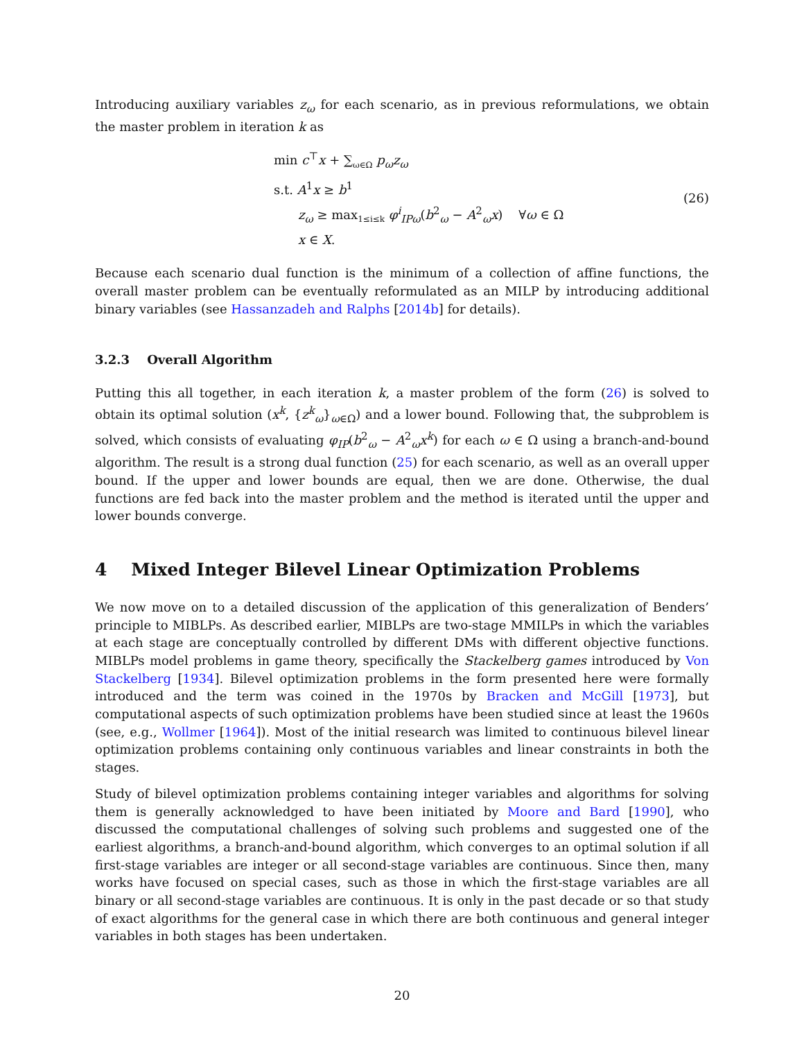Introducing auxiliary variables z<sub>ω</sub> for each scenario, as in previous reformulations, we obtain the master problem in iteration k as
min c<sup>⊤</sup>x + ∑<sub>ω∈Ω</sub> p<sub>ω</sub>z<sub>ω</sub>
s.t. A<sup>1</sup>x ≥ b<sup>1</sup>
z<sub>ω</sub> ≥ max<sub>1≤i≤k</sub> φ<sup>i</sup><sub>IPω</sub>(b<sup>2</sup><sub>ω</sub> − A<sup>2</sup><sub>ω</sub>x) ∀ω ∈ Ω
x ∈ X.
(26)
Because each scenario dual function is the minimum of a collection of affine functions, the overall master problem can be eventually reformulated as an MILP by introducing additional binary variables (see Hassanzadeh and Ralphs [2014b] for details).
3.2.3 Overall Algorithm
Putting this all together, in each iteration k, a master problem of the form (26) is solved to obtain its optimal solution (x<sup>k</sup>, {z<sup>k</sup><sub>ω</sub>}<sub>ω∈Ω</sub>) and a lower bound. Following that, the subproblem is solved, which consists of evaluating φ<sub>IP</sub>(b<sup>2</sup><sub>ω</sub> − A<sup>2</sup><sub>ω</sub>x<sup>k</sup>) for each ω ∈ Ω using a branch-and-bound algorithm. The result is a strong dual function (25) for each scenario, as well as an overall upper bound. If the upper and lower bounds are equal, then we are done. Otherwise, the dual functions are fed back into the master problem and the method is iterated until the upper and lower bounds converge.
4 Mixed Integer Bilevel Linear Optimization Problems
We now move on to a detailed discussion of the application of this generalization of Benders’ principle to MIBLPs. As described earlier, MIBLPs are two-stage MMILPs in which the variables at each stage are conceptually controlled by different DMs with different objective functions. MIBLPs model problems in game theory, specifically the Stackelberg games introduced by Von Stackelberg [1934]. Bilevel optimization problems in the form presented here were formally introduced and the term was coined in the 1970s by Bracken and McGill [1973], but computational aspects of such optimization problems have been studied since at least the 1960s (see, e.g., Wollmer [1964]). Most of the initial research was limited to continuous bilevel linear optimization problems containing only continuous variables and linear constraints in both the stages.
Study of bilevel optimization problems containing integer variables and algorithms for solving them is generally acknowledged to have been initiated by Moore and Bard [1990], who discussed the computational challenges of solving such problems and suggested one of the earliest algorithms, a branch-and-bound algorithm, which converges to an optimal solution if all first-stage variables are integer or all second-stage variables are continuous. Since then, many works have focused on special cases, such as those in which the first-stage variables are all binary or all second-stage variables are continuous. It is only in the past decade or so that study of exact algorithms for the general case in which there are both continuous and general integer variables in both stages has been undertaken.
20